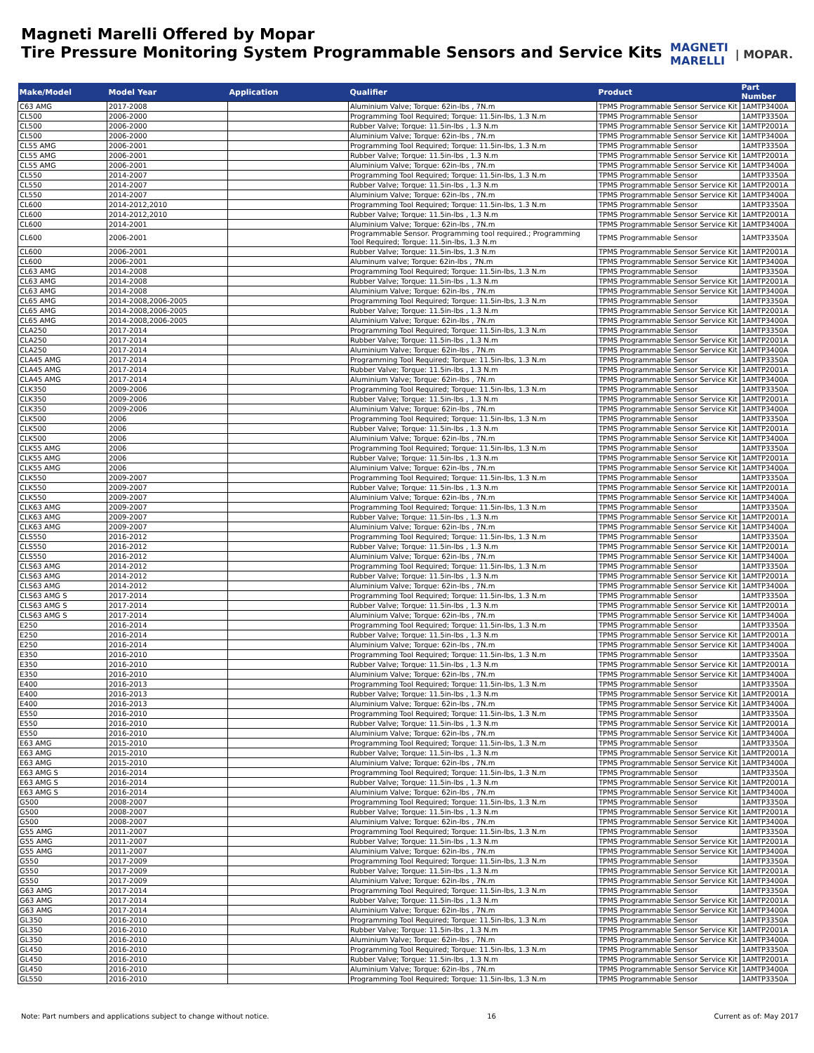Magneti Marelli Offered by Mopar
Tire Pressure Monitoring System Programmable Sensors and Service Kits
MAGNETI
MARELLI | MOPAR.
| Make/Model | Model Year | Application | Qualifier | Product | Part Number |
| --- | --- | --- | --- | --- | --- |
| C63 AMG | 2017-2008 | | Aluminium Valve; Torque: 62in-lbs , 7N.m | TPMS Programmable Sensor Service Kit | 1AMTP3400A |
| CL500 | 2006-2000 | | Programming Tool Required; Torque: 11.5in-lbs, 1.3 N.m | TPMS Programmable Sensor | 1AMTP3350A |
| CL500 | 2006-2000 | | Rubber Valve; Torque: 11.5in-lbs , 1.3 N.m | TPMS Programmable Sensor Service Kit | 1AMTP2001A |
| CL500 | 2006-2000 | | Aluminium Valve; Torque: 62in-lbs , 7N.m | TPMS Programmable Sensor Service Kit | 1AMTP3400A |
| CL55 AMG | 2006-2001 | | Programming Tool Required; Torque: 11.5in-lbs, 1.3 N.m | TPMS Programmable Sensor | 1AMTP3350A |
| CL55 AMG | 2006-2001 | | Rubber Valve; Torque: 11.5in-lbs , 1.3 N.m | TPMS Programmable Sensor Service Kit | 1AMTP2001A |
| CL55 AMG | 2006-2001 | | Aluminium Valve; Torque: 62in-lbs , 7N.m | TPMS Programmable Sensor Service Kit | 1AMTP3400A |
| CL550 | 2014-2007 | | Programming Tool Required; Torque: 11.5in-lbs, 1.3 N.m | TPMS Programmable Sensor | 1AMTP3350A |
| CL550 | 2014-2007 | | Rubber Valve; Torque: 11.5in-lbs , 1.3 N.m | TPMS Programmable Sensor Service Kit | 1AMTP2001A |
| CL550 | 2014-2007 | | Aluminium Valve; Torque: 62in-lbs , 7N.m | TPMS Programmable Sensor Service Kit | 1AMTP3400A |
| CL600 | 2014-2012,2010 | | Programming Tool Required; Torque: 11.5in-lbs, 1.3 N.m | TPMS Programmable Sensor | 1AMTP3350A |
| CL600 | 2014-2012,2010 | | Rubber Valve; Torque: 11.5in-lbs , 1.3 N.m | TPMS Programmable Sensor Service Kit | 1AMTP2001A |
| CL600 | 2014-2001 | | Aluminium Valve; Torque: 62in-lbs , 7N.m | TPMS Programmable Sensor Service Kit | 1AMTP3400A |
| CL600 | 2006-2001 | | Programmable Sensor. Programming tool required.; Programming Tool Required; Torque: 11.5in-lbs, 1.3 N.m | TPMS Programmable Sensor | 1AMTP3350A |
| CL600 | 2006-2001 | | Rubber Valve; Torque: 11.5in-lbs, 1.3 N.m | TPMS Programmable Sensor Service Kit | 1AMTP2001A |
| CL600 | 2006-2001 | | Aluminum valve; Torque: 62in-lbs , 7N.m | TPMS Programmable Sensor Service Kit | 1AMTP3400A |
| CL63 AMG | 2014-2008 | | Programming Tool Required; Torque: 11.5in-lbs, 1.3 N.m | TPMS Programmable Sensor | 1AMTP3350A |
| CL63 AMG | 2014-2008 | | Rubber Valve; Torque: 11.5in-lbs , 1.3 N.m | TPMS Programmable Sensor Service Kit | 1AMTP2001A |
| CL63 AMG | 2014-2008 | | Aluminium Valve; Torque: 62in-lbs , 7N.m | TPMS Programmable Sensor Service Kit | 1AMTP3400A |
| CL65 AMG | 2014-2008,2006-2005 | | Programming Tool Required; Torque: 11.5in-lbs, 1.3 N.m | TPMS Programmable Sensor | 1AMTP3350A |
| CL65 AMG | 2014-2008,2006-2005 | | Rubber Valve; Torque: 11.5in-lbs , 1.3 N.m | TPMS Programmable Sensor Service Kit | 1AMTP2001A |
| CL65 AMG | 2014-2008,2006-2005 | | Aluminium Valve; Torque: 62in-lbs , 7N.m | TPMS Programmable Sensor Service Kit | 1AMTP3400A |
| CLA250 | 2017-2014 | | Programming Tool Required; Torque: 11.5in-lbs, 1.3 N.m | TPMS Programmable Sensor | 1AMTP3350A |
| CLA250 | 2017-2014 | | Rubber Valve; Torque: 11.5in-lbs , 1.3 N.m | TPMS Programmable Sensor Service Kit | 1AMTP2001A |
| CLA250 | 2017-2014 | | Aluminium Valve; Torque: 62in-lbs , 7N.m | TPMS Programmable Sensor Service Kit | 1AMTP3400A |
| CLA45 AMG | 2017-2014 | | Programming Tool Required; Torque: 11.5in-lbs, 1.3 N.m | TPMS Programmable Sensor | 1AMTP3350A |
| CLA45 AMG | 2017-2014 | | Rubber Valve; Torque: 11.5in-lbs , 1.3 N.m | TPMS Programmable Sensor Service Kit | 1AMTP2001A |
| CLA45 AMG | 2017-2014 | | Aluminium Valve; Torque: 62in-lbs , 7N.m | TPMS Programmable Sensor Service Kit | 1AMTP3400A |
| CLK350 | 2009-2006 | | Programming Tool Required; Torque: 11.5in-lbs, 1.3 N.m | TPMS Programmable Sensor | 1AMTP3350A |
| CLK350 | 2009-2006 | | Rubber Valve; Torque: 11.5in-lbs , 1.3 N.m | TPMS Programmable Sensor Service Kit | 1AMTP2001A |
| CLK350 | 2009-2006 | | Aluminium Valve; Torque: 62in-lbs , 7N.m | TPMS Programmable Sensor Service Kit | 1AMTP3400A |
| CLK500 | 2006 | | Programming Tool Required; Torque: 11.5in-lbs, 1.3 N.m | TPMS Programmable Sensor | 1AMTP3350A |
| CLK500 | 2006 | | Rubber Valve; Torque: 11.5in-lbs , 1.3 N.m | TPMS Programmable Sensor Service Kit | 1AMTP2001A |
| CLK500 | 2006 | | Aluminium Valve; Torque: 62in-lbs , 7N.m | TPMS Programmable Sensor Service Kit | 1AMTP3400A |
| CLK55 AMG | 2006 | | Programming Tool Required; Torque: 11.5in-lbs, 1.3 N.m | TPMS Programmable Sensor | 1AMTP3350A |
| CLK55 AMG | 2006 | | Rubber Valve; Torque: 11.5in-lbs , 1.3 N.m | TPMS Programmable Sensor Service Kit | 1AMTP2001A |
| CLK55 AMG | 2006 | | Aluminium Valve; Torque: 62in-lbs , 7N.m | TPMS Programmable Sensor Service Kit | 1AMTP3400A |
| CLK550 | 2009-2007 | | Programming Tool Required; Torque: 11.5in-lbs, 1.3 N.m | TPMS Programmable Sensor | 1AMTP3350A |
| CLK550 | 2009-2007 | | Rubber Valve; Torque: 11.5in-lbs , 1.3 N.m | TPMS Programmable Sensor Service Kit | 1AMTP2001A |
| CLK550 | 2009-2007 | | Aluminium Valve; Torque: 62in-lbs , 7N.m | TPMS Programmable Sensor Service Kit | 1AMTP3400A |
| CLK63 AMG | 2009-2007 | | Programming Tool Required; Torque: 11.5in-lbs, 1.3 N.m | TPMS Programmable Sensor | 1AMTP3350A |
| CLK63 AMG | 2009-2007 | | Rubber Valve; Torque: 11.5in-lbs , 1.3 N.m | TPMS Programmable Sensor Service Kit | 1AMTP2001A |
| CLK63 AMG | 2009-2007 | | Aluminium Valve; Torque: 62in-lbs , 7N.m | TPMS Programmable Sensor Service Kit | 1AMTP3400A |
| CLS550 | 2016-2012 | | Programming Tool Required; Torque: 11.5in-lbs, 1.3 N.m | TPMS Programmable Sensor | 1AMTP3350A |
| CLS550 | 2016-2012 | | Rubber Valve; Torque: 11.5in-lbs , 1.3 N.m | TPMS Programmable Sensor Service Kit | 1AMTP2001A |
| CLS550 | 2016-2012 | | Aluminium Valve; Torque: 62in-lbs , 7N.m | TPMS Programmable Sensor Service Kit | 1AMTP3400A |
| CLS63 AMG | 2014-2012 | | Programming Tool Required; Torque: 11.5in-lbs, 1.3 N.m | TPMS Programmable Sensor | 1AMTP3350A |
| CLS63 AMG | 2014-2012 | | Rubber Valve; Torque: 11.5in-lbs , 1.3 N.m | TPMS Programmable Sensor Service Kit | 1AMTP2001A |
| CLS63 AMG | 2014-2012 | | Aluminium Valve; Torque: 62in-lbs , 7N.m | TPMS Programmable Sensor Service Kit | 1AMTP3400A |
| CLS63 AMG S | 2017-2014 | | Programming Tool Required; Torque: 11.5in-lbs, 1.3 N.m | TPMS Programmable Sensor | 1AMTP3350A |
| CLS63 AMG S | 2017-2014 | | Rubber Valve; Torque: 11.5in-lbs , 1.3 N.m | TPMS Programmable Sensor Service Kit | 1AMTP2001A |
| CLS63 AMG S | 2017-2014 | | Aluminium Valve; Torque: 62in-lbs , 7N.m | TPMS Programmable Sensor Service Kit | 1AMTP3400A |
| E250 | 2016-2014 | | Programming Tool Required; Torque: 11.5in-lbs, 1.3 N.m | TPMS Programmable Sensor | 1AMTP3350A |
| E250 | 2016-2014 | | Rubber Valve; Torque: 11.5in-lbs , 1.3 N.m | TPMS Programmable Sensor Service Kit | 1AMTP2001A |
| E250 | 2016-2014 | | Aluminium Valve; Torque: 62in-lbs , 7N.m | TPMS Programmable Sensor Service Kit | 1AMTP3400A |
| E350 | 2016-2010 | | Programming Tool Required; Torque: 11.5in-lbs, 1.3 N.m | TPMS Programmable Sensor | 1AMTP3350A |
| E350 | 2016-2010 | | Rubber Valve; Torque: 11.5in-lbs , 1.3 N.m | TPMS Programmable Sensor Service Kit | 1AMTP2001A |
| E350 | 2016-2010 | | Aluminium Valve; Torque: 62in-lbs , 7N.m | TPMS Programmable Sensor Service Kit | 1AMTP3400A |
| E400 | 2016-2013 | | Programming Tool Required; Torque: 11.5in-lbs, 1.3 N.m | TPMS Programmable Sensor | 1AMTP3350A |
| E400 | 2016-2013 | | Rubber Valve; Torque: 11.5in-lbs , 1.3 N.m | TPMS Programmable Sensor Service Kit | 1AMTP2001A |
| E400 | 2016-2013 | | Aluminium Valve; Torque: 62in-lbs , 7N.m | TPMS Programmable Sensor Service Kit | 1AMTP3400A |
| E550 | 2016-2010 | | Programming Tool Required; Torque: 11.5in-lbs, 1.3 N.m | TPMS Programmable Sensor | 1AMTP3350A |
| E550 | 2016-2010 | | Rubber Valve; Torque: 11.5in-lbs , 1.3 N.m | TPMS Programmable Sensor Service Kit | 1AMTP2001A |
| E550 | 2016-2010 | | Aluminium Valve; Torque: 62in-lbs , 7N.m | TPMS Programmable Sensor Service Kit | 1AMTP3400A |
| E63 AMG | 2015-2010 | | Programming Tool Required; Torque: 11.5in-lbs, 1.3 N.m | TPMS Programmable Sensor | 1AMTP3350A |
| E63 AMG | 2015-2010 | | Rubber Valve; Torque: 11.5in-lbs , 1.3 N.m | TPMS Programmable Sensor Service Kit | 1AMTP2001A |
| E63 AMG | 2015-2010 | | Aluminium Valve; Torque: 62in-lbs , 7N.m | TPMS Programmable Sensor Service Kit | 1AMTP3400A |
| E63 AMG S | 2016-2014 | | Programming Tool Required; Torque: 11.5in-lbs, 1.3 N.m | TPMS Programmable Sensor | 1AMTP3350A |
| E63 AMG S | 2016-2014 | | Rubber Valve; Torque: 11.5in-lbs , 1.3 N.m | TPMS Programmable Sensor Service Kit | 1AMTP2001A |
| E63 AMG S | 2016-2014 | | Aluminium Valve; Torque: 62in-lbs , 7N.m | TPMS Programmable Sensor Service Kit | 1AMTP3400A |
| G500 | 2008-2007 | | Programming Tool Required; Torque: 11.5in-lbs, 1.3 N.m | TPMS Programmable Sensor | 1AMTP3350A |
| G500 | 2008-2007 | | Rubber Valve; Torque: 11.5in-lbs , 1.3 N.m | TPMS Programmable Sensor Service Kit | 1AMTP2001A |
| G500 | 2008-2007 | | Aluminium Valve; Torque: 62in-lbs , 7N.m | TPMS Programmable Sensor Service Kit | 1AMTP3400A |
| G55 AMG | 2011-2007 | | Programming Tool Required; Torque: 11.5in-lbs, 1.3 N.m | TPMS Programmable Sensor | 1AMTP3350A |
| G55 AMG | 2011-2007 | | Rubber Valve; Torque: 11.5in-lbs , 1.3 N.m | TPMS Programmable Sensor Service Kit | 1AMTP2001A |
| G55 AMG | 2011-2007 | | Aluminium Valve; Torque: 62in-lbs , 7N.m | TPMS Programmable Sensor Service Kit | 1AMTP3400A |
| G550 | 2017-2009 | | Programming Tool Required; Torque: 11.5in-lbs, 1.3 N.m | TPMS Programmable Sensor | 1AMTP3350A |
| G550 | 2017-2009 | | Rubber Valve; Torque: 11.5in-lbs , 1.3 N.m | TPMS Programmable Sensor Service Kit | 1AMTP2001A |
| G550 | 2017-2009 | | Aluminium Valve; Torque: 62in-lbs , 7N.m | TPMS Programmable Sensor Service Kit | 1AMTP3400A |
| G63 AMG | 2017-2014 | | Programming Tool Required; Torque: 11.5in-lbs, 1.3 N.m | TPMS Programmable Sensor | 1AMTP3350A |
| G63 AMG | 2017-2014 | | Rubber Valve; Torque: 11.5in-lbs , 1.3 N.m | TPMS Programmable Sensor Service Kit | 1AMTP2001A |
| G63 AMG | 2017-2014 | | Aluminium Valve; Torque: 62in-lbs , 7N.m | TPMS Programmable Sensor Service Kit | 1AMTP3400A |
| GL350 | 2016-2010 | | Programming Tool Required; Torque: 11.5in-lbs, 1.3 N.m | TPMS Programmable Sensor | 1AMTP3350A |
| GL350 | 2016-2010 | | Rubber Valve; Torque: 11.5in-lbs , 1.3 N.m | TPMS Programmable Sensor Service Kit | 1AMTP2001A |
| GL350 | 2016-2010 | | Aluminium Valve; Torque: 62in-lbs , 7N.m | TPMS Programmable Sensor Service Kit | 1AMTP3400A |
| GL450 | 2016-2010 | | Programming Tool Required; Torque: 11.5in-lbs, 1.3 N.m | TPMS Programmable Sensor | 1AMTP3350A |
| GL450 | 2016-2010 | | Rubber Valve; Torque: 11.5in-lbs , 1.3 N.m | TPMS Programmable Sensor Service Kit | 1AMTP2001A |
| GL450 | 2016-2010 | | Aluminium Valve; Torque: 62in-lbs , 7N.m | TPMS Programmable Sensor Service Kit | 1AMTP3400A |
| GL550 | 2016-2010 | | Programming Tool Required; Torque: 11.5in-lbs, 1.3 N.m | TPMS Programmable Sensor | 1AMTP3350A |
Note: Part numbers and applications subject to change without notice. 16 Current as of: May 2017